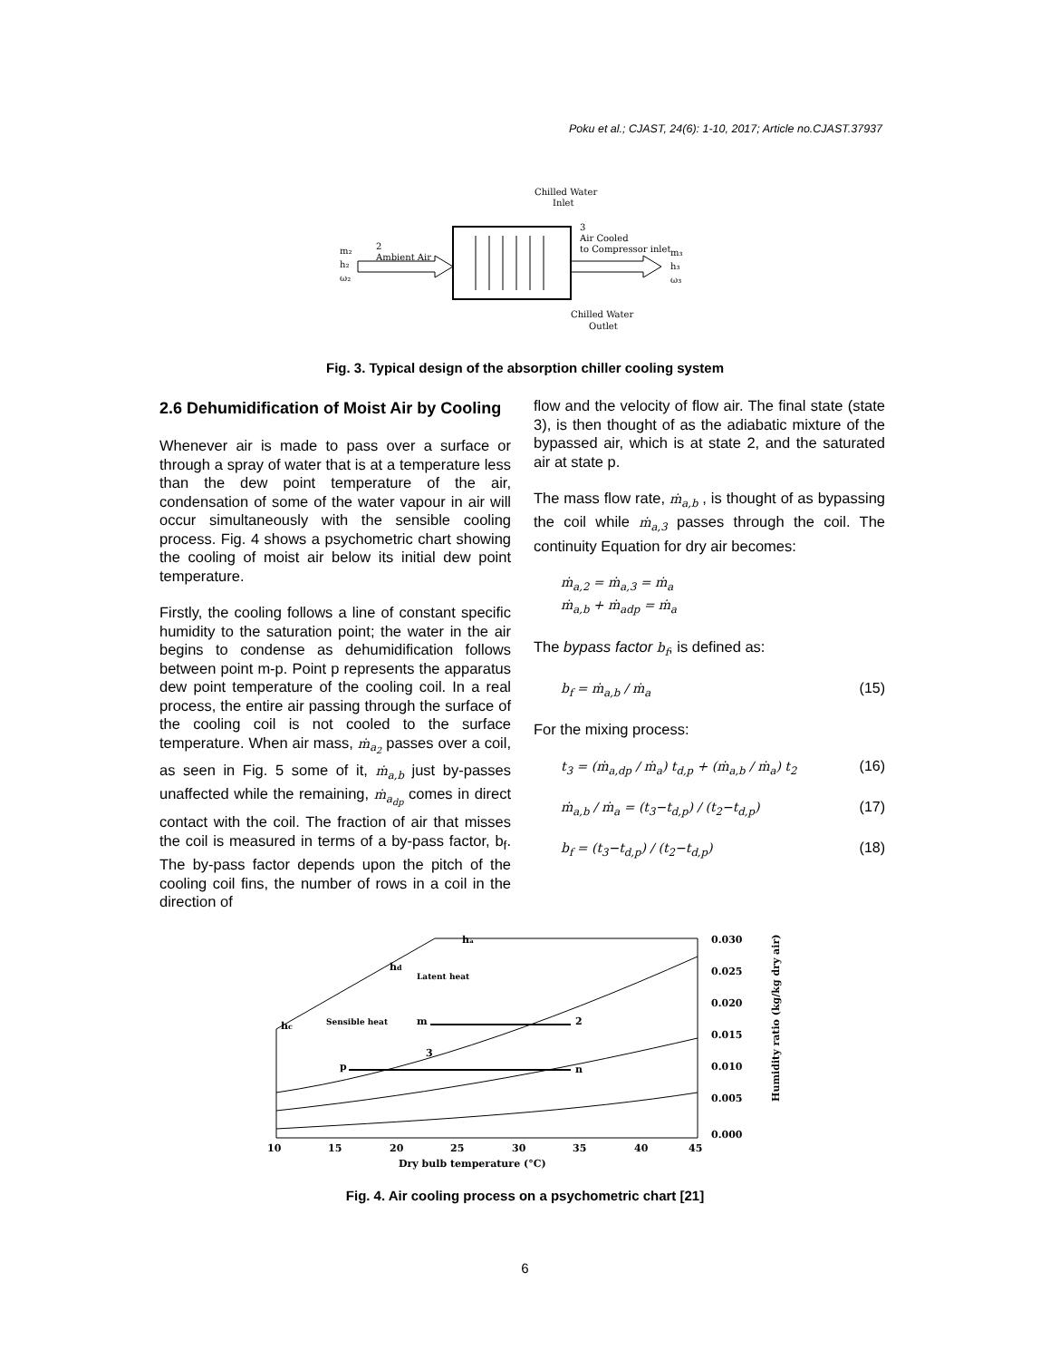Poku et al.; CJAST, 24(6): 1-10, 2017; Article no.CJAST.37937
Chilled Water
Inlet
2
Ambient Air
3
Air Cooled
to Compressor inlet
m₂
h₂
ω₂
m₃
h₃
ω₃
Chilled Water
Outlet
Fig. 3. Typical design of the absorption chiller cooling system
2.6 Dehumidification of Moist Air by Cooling
Whenever air is made to pass over a surface or through a spray of water that is at a temperature less than the dew point temperature of the air, condensation of some of the water vapour in air will occur simultaneously with the sensible cooling process. Fig. 4 shows a psychometric chart showing the cooling of moist air below its initial dew point temperature.
Firstly, the cooling follows a line of constant specific humidity to the saturation point; the water in the air begins to condense as dehumidification follows between point m-p. Point p represents the apparatus dew point temperature of the cooling coil. In a real process, the entire air passing through the surface of the cooling coil is not cooled to the surface temperature. When air mass, ṁ<sub>a<sub>2</sub></sub> passes over a coil, as seen in Fig. 5 some of it, ṁ<sub>a,b</sub> just by-passes unaffected while the remaining, ṁ<sub>a<sub>dp</sub></sub> comes in direct contact with the coil. The fraction of air that misses the coil is measured in terms of a by-pass factor, b<sub>f</sub>. The by-pass factor depends upon the pitch of the cooling coil fins, the number of rows in a coil in the direction of
flow and the velocity of flow air. The final state (state 3), is then thought of as the adiabatic mixture of the bypassed air, which is at state 2, and the saturated air at state p.
The mass flow rate, ṁ<sub>a,b</sub> , is thought of as bypassing the coil while ṁ<sub>a,3</sub> passes through the coil. The continuity Equation for dry air becomes:
ṁ<sub>a,2</sub> = ṁ<sub>a,3</sub> = ṁ<sub>a</sub>
ṁ<sub>a,b</sub> + ṁ<sub>adp</sub> = ṁ<sub>a</sub>
The bypass factor b<sub>f</sub>, is defined as:
b<sub>f</sub> = ṁ<sub>a,b</sub> / ṁ<sub>a</sub> (15)
For the mixing process:
t<sub>3</sub> = (ṁ<sub>a,dp</sub> / ṁ<sub>a</sub>) t<sub>d,p</sub> + (ṁ<sub>a,b</sub> / ṁ<sub>a</sub>) t<sub>2</sub> (16)
ṁ<sub>a,b</sub> / ṁ<sub>a</sub> = (t<sub>3</sub>−t<sub>d,p</sub>) / (t<sub>2</sub>−t<sub>d,p</sub>) (17)
b<sub>f</sub> = (t<sub>3</sub>−t<sub>d,p</sub>) / (t<sub>2</sub>−t<sub>d,p</sub>) (18)
hₐ
hd
hc
m
2
p
n
3
Sensible heat
Latent heat
0.030
0.025
0.020
0.015
0.010
0.005
0.000
10
15
20
25
30
35
40
45
Dry bulb temperature (°C)
Humidity ratio (kg/kg dry air)
Fig. 4. Air cooling process on a psychometric chart [21]
6